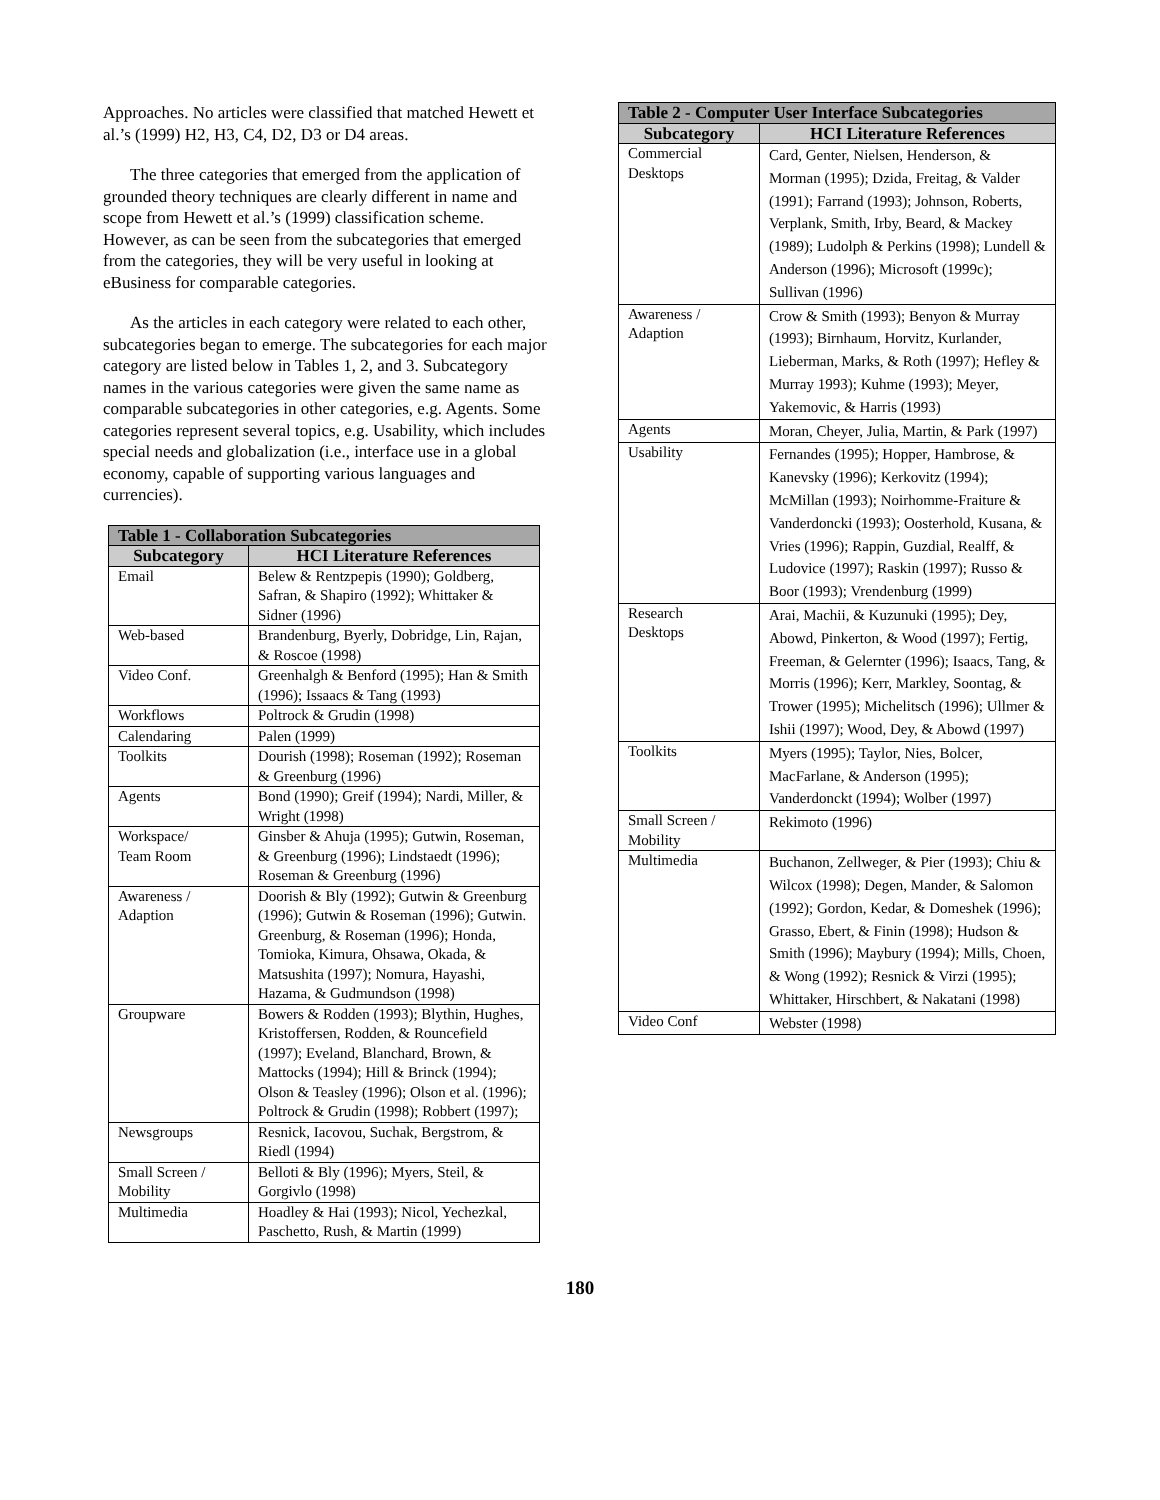Approaches. No articles were classified that matched Hewett et al.’s (1999) H2, H3, C4, D2, D3 or D4 areas.
The three categories that emerged from the application of grounded theory techniques are clearly different in name and scope from Hewett et al.’s (1999) classification scheme. However, as can be seen from the subcategories that emerged from the categories, they will be very useful in looking at eBusiness for comparable categories.
As the articles in each category were related to each other, subcategories began to emerge. The subcategories for each major category are listed below in Tables 1, 2, and 3. Subcategory names in the various categories were given the same name as comparable subcategories in other categories, e.g. Agents. Some categories represent several topics, e.g. Usability, which includes special needs and globalization (i.e., interface use in a global economy, capable of supporting various languages and currencies).
| Table 1 - Collaboration Subcategories | |
| --- | --- |
| Subcategory | HCI Literature References |
| Email | Belew & Rentzpepis (1990); Goldberg, Safran, & Shapiro (1992); Whittaker & Sidner (1996) |
| Web-based | Brandenburg, Byerly, Dobridge, Lin, Rajan, & Roscoe (1998) |
| Video Conf. | Greenhalgh & Benford (1995); Han & Smith (1996); Issaacs & Tang (1993) |
| Workflows | Poltrock & Grudin (1998) |
| Calendaring | Palen (1999) |
| Toolkits | Dourish (1998); Roseman (1992); Roseman & Greenburg (1996) |
| Agents | Bond (1990); Greif (1994); Nardi, Miller, & Wright (1998) |
| Workspace/ Team Room | Ginsber & Ahuja (1995); Gutwin, Roseman, & Greenburg (1996); Lindstaedt (1996); Roseman & Greenburg (1996) |
| Awareness / Adaption | Doorish & Bly (1992); Gutwin & Greenburg (1996); Gutwin & Roseman (1996); Gutwin. Greenburg, & Roseman (1996); Honda, Tomioka, Kimura, Ohsawa, Okada, & Matsushita (1997); Nomura, Hayashi, Hazama, & Gudmundson (1998) |
| Groupware | Bowers & Rodden (1993); Blythin, Hughes, Kristoffersen, Rodden, & Rouncefield (1997); Eveland, Blanchard, Brown, & Mattocks (1994); Hill & Brinck (1994); Olson & Teasley (1996); Olson et al. (1996); Poltrock & Grudin (1998); Robbert (1997); |
| Newsgroups | Resnick, Iacovou, Suchak, Bergstrom, & Riedl (1994) |
| Small Screen / Mobility | Belloti & Bly (1996); Myers, Steil, & Gorgivlo (1998) |
| Multimedia | Hoadley & Hai (1993); Nicol, Yechezkal, Paschetto, Rush, & Martin (1999) |
| Table 2 - Computer User Interface Subcategories | |
| --- | --- |
| Subcategory | HCI Literature References |
| Commercial Desktops | Card, Genter, Nielsen, Henderson, & Morman (1995); Dzida, Freitag, & Valder (1991); Farrand (1993); Johnson, Roberts, Verplank, Smith, Irby, Beard, & Mackey (1989); Ludolph & Perkins (1998); Lundell & Anderson (1996); Microsoft (1999c); Sullivan (1996) |
| Awareness / Adaption | Crow & Smith (1993); Benyon & Murray (1993); Birnhaum, Horvitz, Kurlander, Lieberman, Marks, & Roth (1997); Hefley & Murray 1993); Kuhme (1993); Meyer, Yakemovic, & Harris (1993) |
| Agents | Moran, Cheyer, Julia, Martin, & Park (1997) |
| Usability | Fernandes (1995); Hopper, Hambrose, & Kanevsky (1996); Kerkovitz (1994); McMillan (1993); Noirhomme-Fraiture & Vanderdoncki (1993); Oosterhold, Kusana, & Vries (1996); Rappin, Guzdial, Realff, & Ludovice (1997); Raskin (1997); Russo & Boor (1993); Vrendenburg (1999) |
| Research Desktops | Arai, Machii, & Kuzunuki (1995); Dey, Abowd, Pinkerton, & Wood (1997); Fertig, Freeman, & Gelernter (1996); Isaacs, Tang, & Morris (1996); Kerr, Markley, Soontag, & Trower (1995); Michelitsch (1996); Ullmer & Ishii (1997); Wood, Dey, & Abowd (1997) |
| Toolkits | Myers (1995); Taylor, Nies, Bolcer, MacFarlane, & Anderson (1995); Vanderdonckt (1994); Wolber (1997) |
| Small Screen / Mobility | Rekimoto (1996) |
| Multimedia | Buchanon, Zellweger, & Pier (1993); Chiu & Wilcox (1998); Degen, Mander, & Salomon (1992); Gordon, Kedar, & Domeshek (1996); Grasso, Ebert, & Finin (1998); Hudson & Smith (1996); Maybury (1994); Mills, Choen, & Wong (1992); Resnick & Virzi (1995); Whittaker, Hirschbert, & Nakatani (1998) |
| Video Conf | Webster (1998) |
180